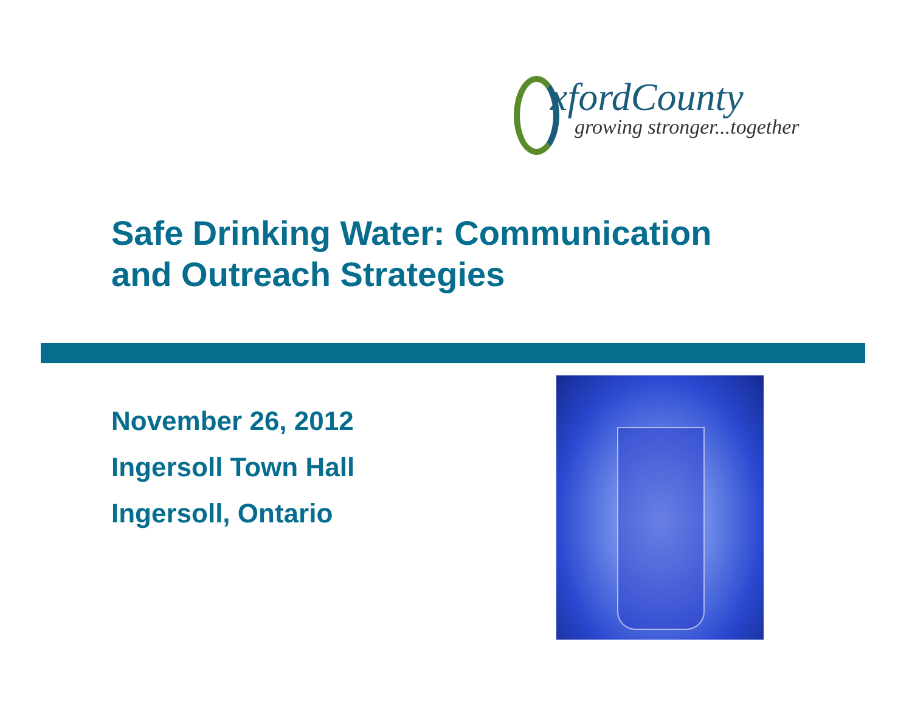xfordCounty
growing stronger...together
Safe Drinking Water: Communication
and Outreach Strategies
November 26, 2012
Ingersoll Town Hall
Ingersoll, Ontario